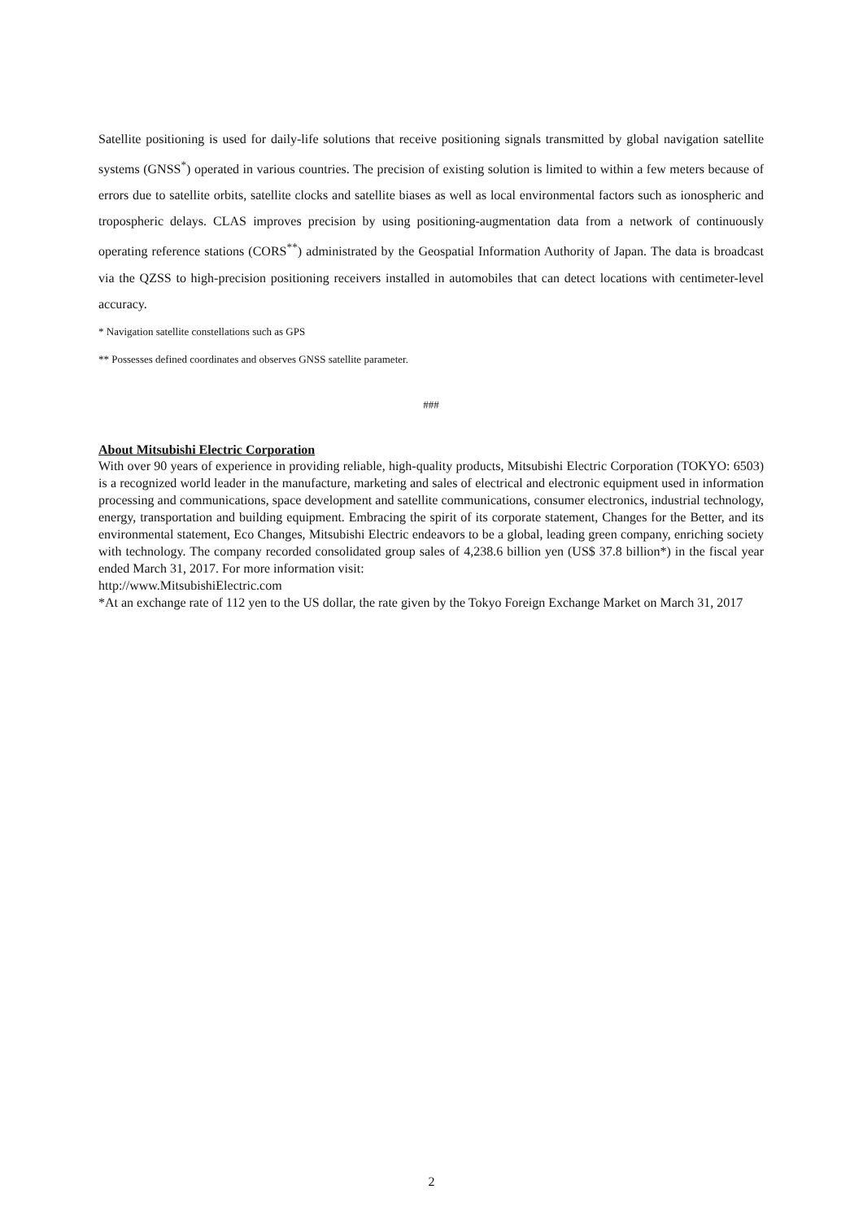Satellite positioning is used for daily-life solutions that receive positioning signals transmitted by global navigation satellite systems (GNSS<sup>*</sup>) operated in various countries. The precision of existing solution is limited to within a few meters because of errors due to satellite orbits, satellite clocks and satellite biases as well as local environmental factors such as ionospheric and tropospheric delays. CLAS improves precision by using positioning-augmentation data from a network of continuously operating reference stations (CORS<sup>**</sup>) administrated by the Geospatial Information Authority of Japan. The data is broadcast via the QZSS to high-precision positioning receivers installed in automobiles that can detect locations with centimeter-level accuracy.
* Navigation satellite constellations such as GPS
** Possesses defined coordinates and observes GNSS satellite parameter.
###
About Mitsubishi Electric Corporation
With over 90 years of experience in providing reliable, high-quality products, Mitsubishi Electric Corporation (TOKYO: 6503) is a recognized world leader in the manufacture, marketing and sales of electrical and electronic equipment used in information processing and communications, space development and satellite communications, consumer electronics, industrial technology, energy, transportation and building equipment. Embracing the spirit of its corporate statement, Changes for the Better, and its environmental statement, Eco Changes, Mitsubishi Electric endeavors to be a global, leading green company, enriching society with technology. The company recorded consolidated group sales of 4,238.6 billion yen (US$ 37.8 billion*) in the fiscal year ended March 31, 2017. For more information visit:
http://www.MitsubishiElectric.com
*At an exchange rate of 112 yen to the US dollar, the rate given by the Tokyo Foreign Exchange Market on March 31, 2017
2